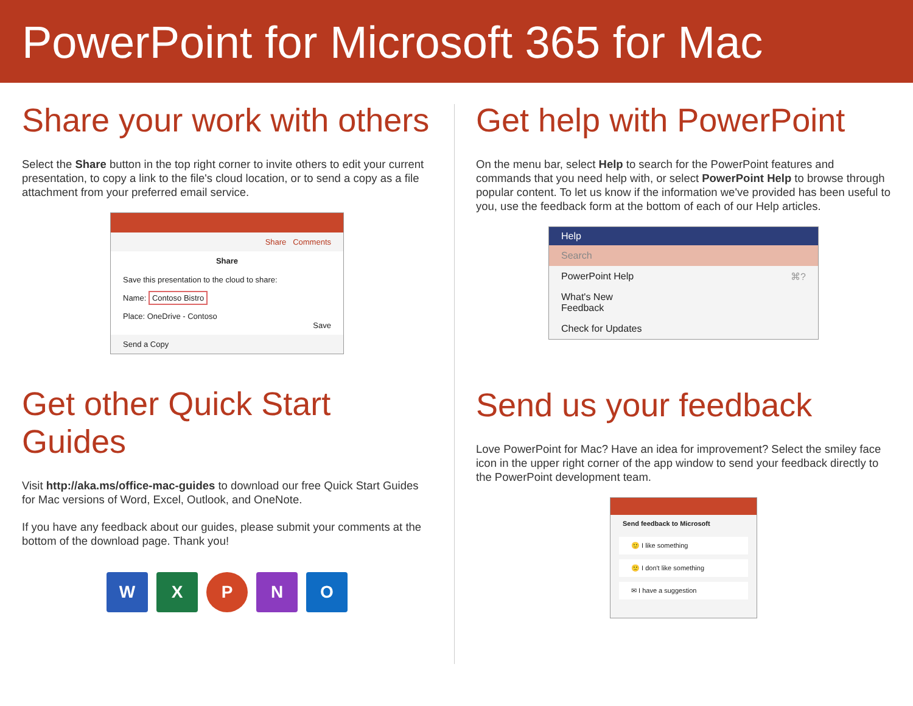PowerPoint for Microsoft 365 for Mac
Share your work with others
Select the Share button in the top right corner to invite others to edit your current presentation, to copy a link to the file's cloud location, or to send a copy as a file attachment from your preferred email service.
Share Comments
Share
Save this presentation to the cloud to share:
Name: Contoso Bistro
Place: OneDrive - Contoso
Save
Send a Copy
Get other Quick Start Guides
Visit http://aka.ms/office-mac-guides to download our free Quick Start Guides for Mac versions of Word, Excel, Outlook, and OneNote.
If you have any feedback about our guides, please submit your comments at the bottom of the download page. Thank you!
W X P N O
Get help with PowerPoint
On the menu bar, select Help to search for the PowerPoint features and commands that you need help with, or select PowerPoint Help to browse through popular content. To let us know if the information we've provided has been useful to you, use the feedback form at the bottom of each of our Help articles.
Help
Search
PowerPoint Help ⌘?
What's New
Feedback
Check for Updates
Send us your feedback
Love PowerPoint for Mac? Have an idea for improvement? Select the smiley face icon in the upper right corner of the app window to send your feedback directly to the PowerPoint development team.
Send feedback to Microsoft
🙂 I like something
🙁 I don't like something
✉ I have a suggestion